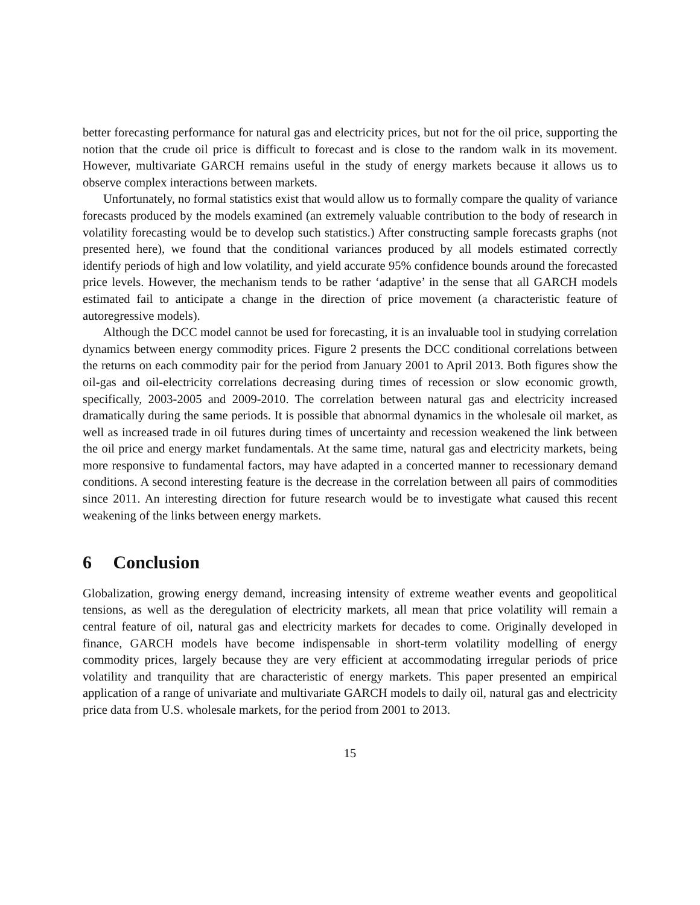better forecasting performance for natural gas and electricity prices, but not for the oil price, supporting the notion that the crude oil price is difficult to forecast and is close to the random walk in its movement. However, multivariate GARCH remains useful in the study of energy markets because it allows us to observe complex interactions between markets.
Unfortunately, no formal statistics exist that would allow us to formally compare the quality of variance forecasts produced by the models examined (an extremely valuable contribution to the body of research in volatility forecasting would be to develop such statistics.) After constructing sample forecasts graphs (not presented here), we found that the conditional variances produced by all models estimated correctly identify periods of high and low volatility, and yield accurate 95% confidence bounds around the forecasted price levels. However, the mechanism tends to be rather ‘adaptive’ in the sense that all GARCH models estimated fail to anticipate a change in the direction of price movement (a characteristic feature of autoregressive models).
Although the DCC model cannot be used for forecasting, it is an invaluable tool in studying correlation dynamics between energy commodity prices. Figure 2 presents the DCC conditional correlations between the returns on each commodity pair for the period from January 2001 to April 2013. Both figures show the oil-gas and oil-electricity correlations decreasing during times of recession or slow economic growth, specifically, 2003-2005 and 2009-2010. The correlation between natural gas and electricity increased dramatically during the same periods. It is possible that abnormal dynamics in the wholesale oil market, as well as increased trade in oil futures during times of uncertainty and recession weakened the link between the oil price and energy market fundamentals. At the same time, natural gas and electricity markets, being more responsive to fundamental factors, may have adapted in a concerted manner to recessionary demand conditions. A second interesting feature is the decrease in the correlation between all pairs of commodities since 2011. An interesting direction for future research would be to investigate what caused this recent weakening of the links between energy markets.
6 Conclusion
Globalization, growing energy demand, increasing intensity of extreme weather events and geopolitical tensions, as well as the deregulation of electricity markets, all mean that price volatility will remain a central feature of oil, natural gas and electricity markets for decades to come. Originally developed in finance, GARCH models have become indispensable in short-term volatility modelling of energy commodity prices, largely because they are very efficient at accommodating irregular periods of price volatility and tranquility that are characteristic of energy markets. This paper presented an empirical application of a range of univariate and multivariate GARCH models to daily oil, natural gas and electricity price data from U.S. wholesale markets, for the period from 2001 to 2013.
15